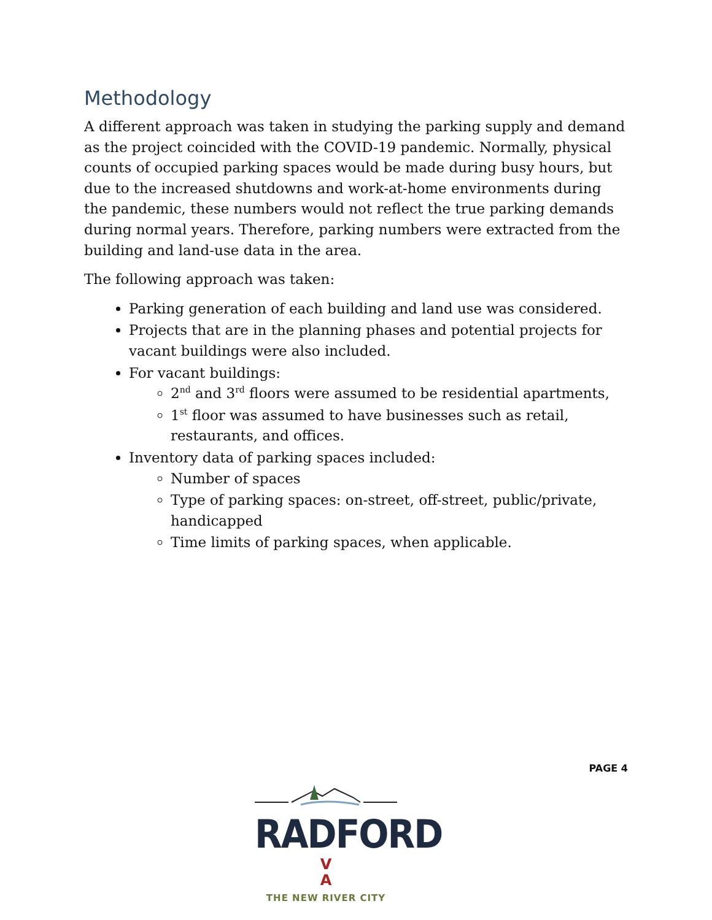Methodology
A different approach was taken in studying the parking supply and demand as the project coincided with the COVID-19 pandemic. Normally, physical counts of occupied parking spaces would be made during busy hours, but due to the increased shutdowns and work-at-home environments during the pandemic, these numbers would not reflect the true parking demands during normal years. Therefore, parking numbers were extracted from the building and land-use data in the area.
The following approach was taken:
Parking generation of each building and land use was considered.
Projects that are in the planning phases and potential projects for vacant buildings were also included.
For vacant buildings:
2<sup>nd</sup> and 3<sup>rd</sup> floors were assumed to be residential apartments,
1<sup>st</sup> floor was assumed to have businesses such as retail, restaurants, and offices.
Inventory data of parking spaces included:
Number of spaces
Type of parking spaces: on-street, off-street, public/private, handicapped
Time limits of parking spaces, when applicable.
PAGE 4
RADFORD V
A
THE NEW RIVER CITY